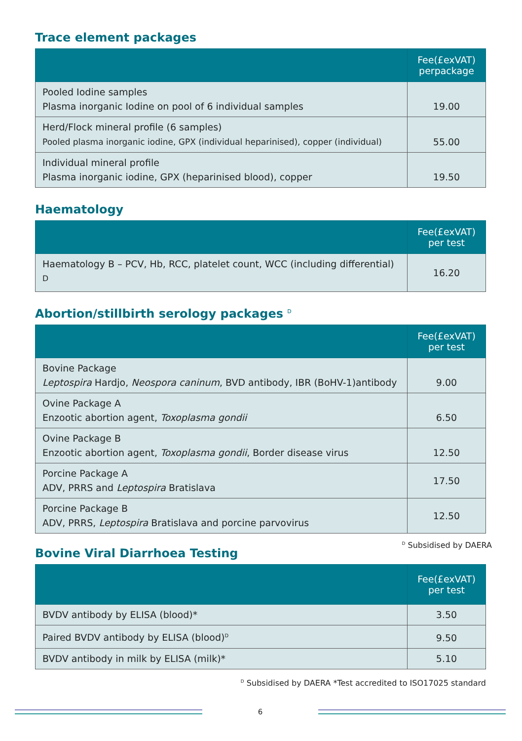Trace element packages
| | Fee(£exVAT) perpackage |
| --- | --- |
| Pooled Iodine samples Plasma inorganic Iodine on pool of 6 individual samples | 19.00 |
| Herd/Flock mineral profile (6 samples) Pooled plasma inorganic iodine, GPX (individual heparinised), copper (individual) | 55.00 |
| Individual mineral profile Plasma inorganic iodine, GPX (heparinised blood), copper | 19.50 |
Haematology
| | Fee(£exVAT) per test |
| --- | --- |
| Haematology B – PCV, Hb, RCC, platelet count, WCC (including differential) <sup>D</sup> | 16.20 |
Abortion/stillbirth serology packages <sup>D</sup>
| | Fee(£exVAT) per test |
| --- | --- |
| Bovine Package Leptospira Hardjo, Neospora caninum , BVD antibody, IBR (BoHV-1)antibody | 9.00 |
| Ovine Package A Enzootic abortion agent, Toxoplasma gondii | 6.50 |
| Ovine Package B Enzootic abortion agent, Toxoplasma gondii , Border disease virus | 12.50 |
| Porcine Package A ADV, PRRS and Leptospira Bratislava | 17.50 |
| Porcine Package B ADV, PRRS, Leptospira Bratislava and porcine parvovirus | 12.50 |
Bovine Viral Diarrhoea Testing
<sup>D</sup> Subsidised by DAERA
| | Fee(£exVAT) per test |
| --- | --- |
| BVDV antibody by ELISA (blood)* | 3.50 |
| Paired BVDV antibody by ELISA (blood)<sup>D</sup> | 9.50 |
| BVDV antibody in milk by ELISA (milk)* | 5.10 |
<sup>D</sup> Subsidised by DAERA *Test accredited to ISO17025 standard
6